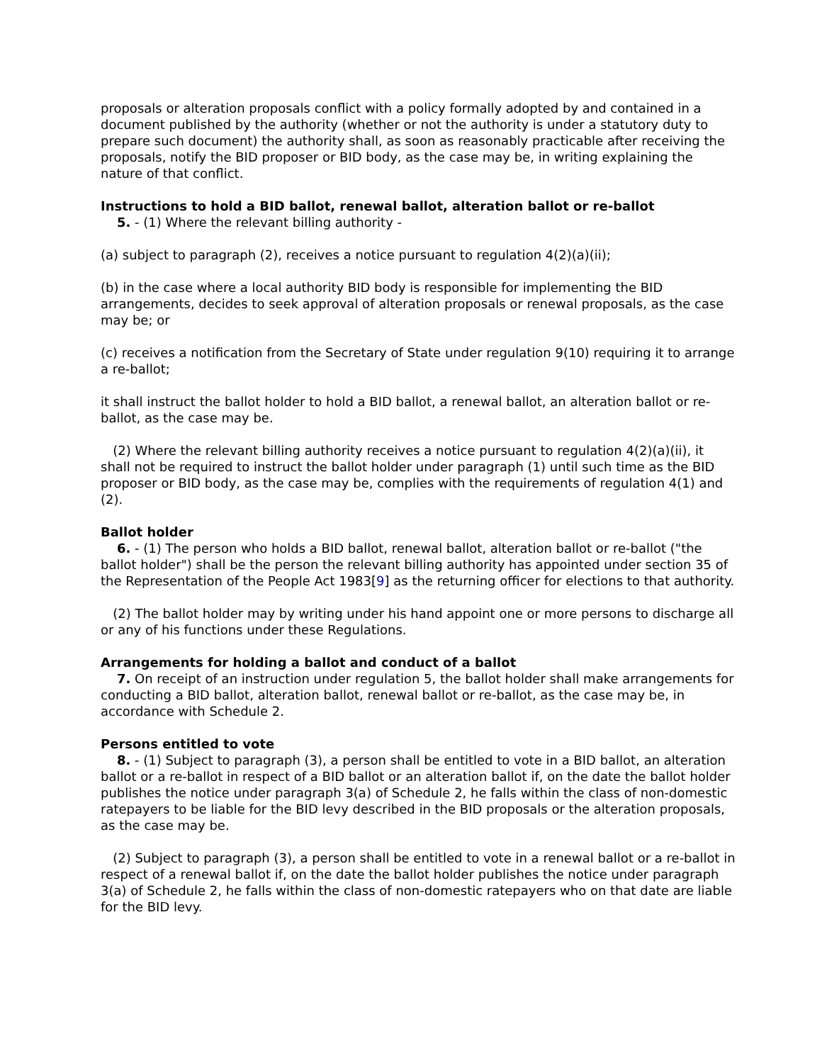proposals or alteration proposals conflict with a policy formally adopted by and contained in a document published by the authority (whether or not the authority is under a statutory duty to prepare such document) the authority shall, as soon as reasonably practicable after receiving the proposals, notify the BID proposer or BID body, as the case may be, in writing explaining the nature of that conflict.
Instructions to hold a BID ballot, renewal ballot, alteration ballot or re-ballot
5. - (1) Where the relevant billing authority -
(a) subject to paragraph (2), receives a notice pursuant to regulation 4(2)(a)(ii);
(b) in the case where a local authority BID body is responsible for implementing the BID arrangements, decides to seek approval of alteration proposals or renewal proposals, as the case may be; or
(c) receives a notification from the Secretary of State under regulation 9(10) requiring it to arrange a re-ballot;
it shall instruct the ballot holder to hold a BID ballot, a renewal ballot, an alteration ballot or re-ballot, as the case may be.
(2) Where the relevant billing authority receives a notice pursuant to regulation 4(2)(a)(ii), it shall not be required to instruct the ballot holder under paragraph (1) until such time as the BID proposer or BID body, as the case may be, complies with the requirements of regulation 4(1) and (2).
Ballot holder
6. - (1) The person who holds a BID ballot, renewal ballot, alteration ballot or re-ballot ("the ballot holder") shall be the person the relevant billing authority has appointed under section 35 of the Representation of the People Act 1983[9] as the returning officer for elections to that authority.
(2) The ballot holder may by writing under his hand appoint one or more persons to discharge all or any of his functions under these Regulations.
Arrangements for holding a ballot and conduct of a ballot
7. On receipt of an instruction under regulation 5, the ballot holder shall make arrangements for conducting a BID ballot, alteration ballot, renewal ballot or re-ballot, as the case may be, in accordance with Schedule 2.
Persons entitled to vote
8. - (1) Subject to paragraph (3), a person shall be entitled to vote in a BID ballot, an alteration ballot or a re-ballot in respect of a BID ballot or an alteration ballot if, on the date the ballot holder publishes the notice under paragraph 3(a) of Schedule 2, he falls within the class of non-domestic ratepayers to be liable for the BID levy described in the BID proposals or the alteration proposals, as the case may be.
(2) Subject to paragraph (3), a person shall be entitled to vote in a renewal ballot or a re-ballot in respect of a renewal ballot if, on the date the ballot holder publishes the notice under paragraph 3(a) of Schedule 2, he falls within the class of non-domestic ratepayers who on that date are liable for the BID levy.